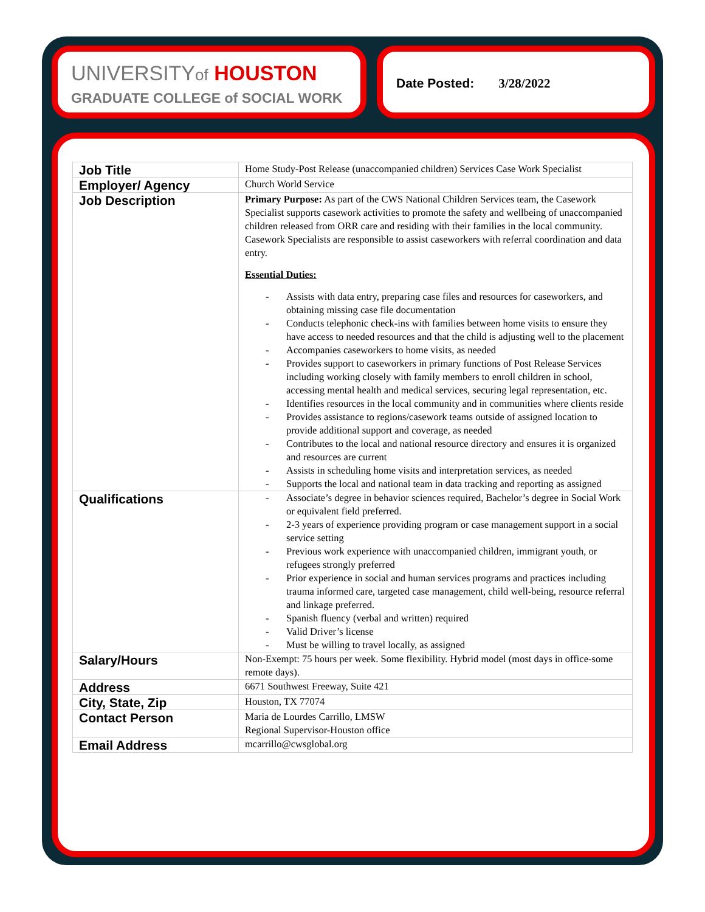UNIVERSITYof HOUSTON
GRADUATE COLLEGE of SOCIAL WORK
Date Posted: 3/28/2022
| Job Title | Home Study-Post Release (unaccompanied children) Services Case Work Specialist |
| Employer/ Agency | Church World Service |
| Job Description | Primary Purpose: As part of the CWS National Children Services team, the Casework Specialist supports casework activities to promote the safety and wellbeing of unaccompanied children released from ORR care and residing with their families in the local community. Casework Specialists are responsible to assist caseworkers with referral coordination and data entry. Essential Duties: - Assists with data entry, preparing case files and resources for caseworkers, and obtaining missing case file documentation - Conducts telephonic check-ins with families between home visits to ensure they have access to needed resources and that the child is adjusting well to the placement - Accompanies caseworkers to home visits, as needed - Provides support to caseworkers in primary functions of Post Release Services including working closely with family members to enroll children in school, accessing mental health and medical services, securing legal representation, etc. - Identifies resources in the local community and in communities where clients reside - Provides assistance to regions/casework teams outside of assigned location to provide additional support and coverage, as needed - Contributes to the local and national resource directory and ensures it is organized and resources are current - Assists in scheduling home visits and interpretation services, as needed - Supports the local and national team in data tracking and reporting as assigned |
| Qualifications | - Associate’s degree in behavior sciences required, Bachelor’s degree in Social Work or equivalent field preferred. - 2-3 years of experience providing program or case management support in a social service setting - Previous work experience with unaccompanied children, immigrant youth, or refugees strongly preferred - Prior experience in social and human services programs and practices including trauma informed care, targeted case management, child well-being, resource referral and linkage preferred. - Spanish fluency (verbal and written) required - Valid Driver’s license - Must be willing to travel locally, as assigned |
| Salary/Hours | Non-Exempt: 75 hours per week. Some flexibility. Hybrid model (most days in office-some remote days). |
| Address | 6671 Southwest Freeway, Suite 421 |
| City, State, Zip | Houston, TX 77074 |
| Contact Person | Maria de Lourdes Carrillo, LMSW Regional Supervisor-Houston office |
| Email Address | mcarrillo@cwsglobal.org |